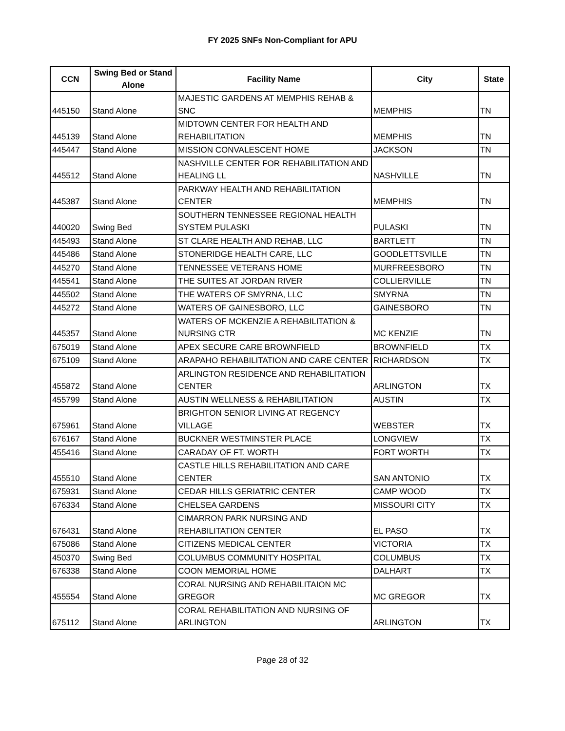FY 2025 SNFs Non-Compliant for APU
| CCN | Swing Bed or Stand Alone | Facility Name | City | State |
| --- | --- | --- | --- | --- |
| 445150 | Stand Alone | MAJESTIC GARDENS AT MEMPHIS REHAB & SNC | MEMPHIS | TN |
| 445139 | Stand Alone | MIDTOWN CENTER FOR HEALTH AND REHABILITATION | MEMPHIS | TN |
| 445447 | Stand Alone | MISSION CONVALESCENT HOME | JACKSON | TN |
| 445512 | Stand Alone | NASHVILLE CENTER FOR REHABILITATION AND HEALING LL | NASHVILLE | TN |
| 445387 | Stand Alone | PARKWAY HEALTH AND REHABILITATION CENTER | MEMPHIS | TN |
| 440020 | Swing Bed | SOUTHERN TENNESSEE REGIONAL HEALTH SYSTEM PULASKI | PULASKI | TN |
| 445493 | Stand Alone | ST CLARE HEALTH AND REHAB, LLC | BARTLETT | TN |
| 445486 | Stand Alone | STONERIDGE HEALTH CARE, LLC | GOODLETTSVILLE | TN |
| 445270 | Stand Alone | TENNESSEE VETERANS HOME | MURFREESBORO | TN |
| 445541 | Stand Alone | THE SUITES AT JORDAN RIVER | COLLIERVILLE | TN |
| 445502 | Stand Alone | THE WATERS OF SMYRNA, LLC | SMYRNA | TN |
| 445272 | Stand Alone | WATERS OF GAINESBORO, LLC | GAINESBORO | TN |
| 445357 | Stand Alone | WATERS OF MCKENZIE A REHABILITATION & NURSING CTR | MC KENZIE | TN |
| 675019 | Stand Alone | APEX SECURE CARE BROWNFIELD | BROWNFIELD | TX |
| 675109 | Stand Alone | ARAPAHO REHABILITATION AND CARE CENTER | RICHARDSON | TX |
| 455872 | Stand Alone | ARLINGTON RESIDENCE AND REHABILITATION CENTER | ARLINGTON | TX |
| 455799 | Stand Alone | AUSTIN WELLNESS & REHABILITATION | AUSTIN | TX |
| 675961 | Stand Alone | BRIGHTON SENIOR LIVING AT REGENCY VILLAGE | WEBSTER | TX |
| 676167 | Stand Alone | BUCKNER WESTMINSTER PLACE | LONGVIEW | TX |
| 455416 | Stand Alone | CARADAY OF FT. WORTH | FORT WORTH | TX |
| 455510 | Stand Alone | CASTLE HILLS REHABILITATION AND CARE CENTER | SAN ANTONIO | TX |
| 675931 | Stand Alone | CEDAR HILLS GERIATRIC CENTER | CAMP WOOD | TX |
| 676334 | Stand Alone | CHELSEA GARDENS | MISSOURI CITY | TX |
| 676431 | Stand Alone | CIMARRON PARK NURSING AND REHABILITATION CENTER | EL PASO | TX |
| 675086 | Stand Alone | CITIZENS MEDICAL CENTER | VICTORIA | TX |
| 450370 | Swing Bed | COLUMBUS COMMUNITY HOSPITAL | COLUMBUS | TX |
| 676338 | Stand Alone | COON MEMORIAL HOME | DALHART | TX |
| 455554 | Stand Alone | CORAL NURSING AND REHABILITAION MC GREGOR | MC GREGOR | TX |
| 675112 | Stand Alone | CORAL REHABILITATION AND NURSING OF ARLINGTON | ARLINGTON | TX |
Page 28 of 32